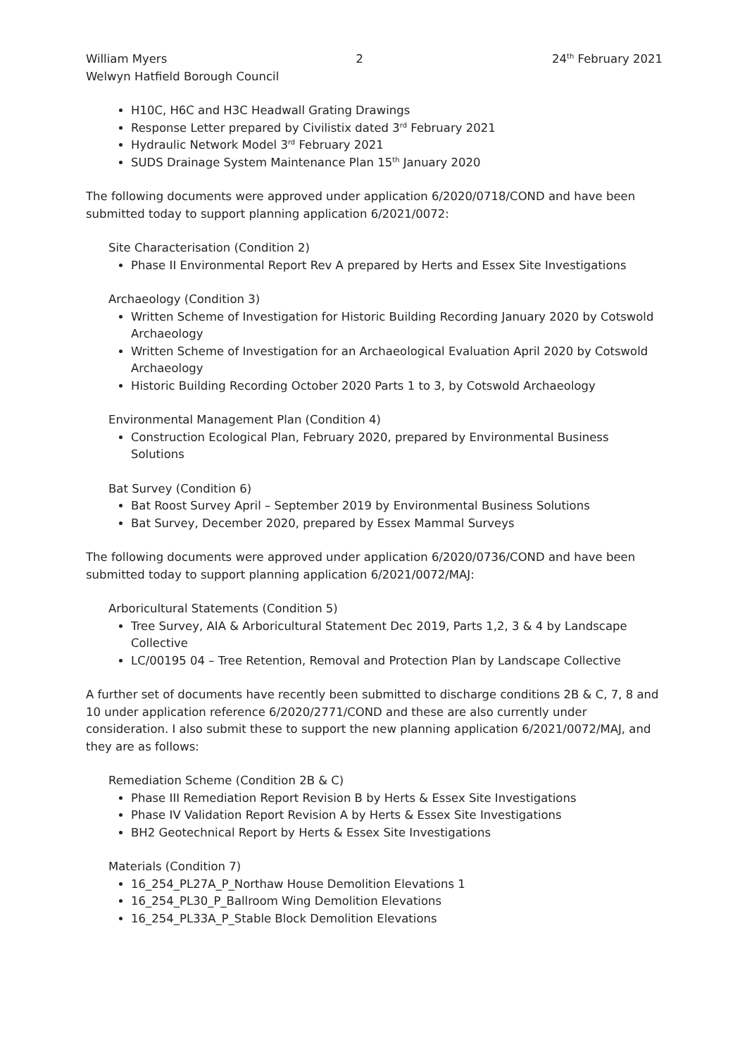William Myers 2 24<sup>th</sup> February 2021
Welwyn Hatfield Borough Council
H10C, H6C and H3C Headwall Grating Drawings
Response Letter prepared by Civilistix dated 3<sup>rd</sup> February 2021
Hydraulic Network Model 3<sup>rd</sup> February 2021
SUDS Drainage System Maintenance Plan 15<sup>th</sup> January 2020
The following documents were approved under application 6/2020/0718/COND and have been submitted today to support planning application 6/2021/0072:
Site Characterisation (Condition 2)
Phase II Environmental Report Rev A prepared by Herts and Essex Site Investigations
Archaeology (Condition 3)
Written Scheme of Investigation for Historic Building Recording January 2020 by Cotswold Archaeology
Written Scheme of Investigation for an Archaeological Evaluation April 2020 by Cotswold Archaeology
Historic Building Recording October 2020 Parts 1 to 3, by Cotswold Archaeology
Environmental Management Plan (Condition 4)
Construction Ecological Plan, February 2020, prepared by Environmental Business Solutions
Bat Survey (Condition 6)
Bat Roost Survey April – September 2019 by Environmental Business Solutions
Bat Survey, December 2020, prepared by Essex Mammal Surveys
The following documents were approved under application 6/2020/0736/COND and have been submitted today to support planning application 6/2021/0072/MAJ:
Arboricultural Statements (Condition 5)
Tree Survey, AIA & Arboricultural Statement Dec 2019, Parts 1,2, 3 & 4 by Landscape Collective
LC/00195 04 – Tree Retention, Removal and Protection Plan by Landscape Collective
A further set of documents have recently been submitted to discharge conditions 2B & C, 7, 8 and 10 under application reference 6/2020/2771/COND and these are also currently under consideration. I also submit these to support the new planning application 6/2021/0072/MAJ, and they are as follows:
Remediation Scheme (Condition 2B & C)
Phase III Remediation Report Revision B by Herts & Essex Site Investigations
Phase IV Validation Report Revision A by Herts & Essex Site Investigations
BH2 Geotechnical Report by Herts & Essex Site Investigations
Materials (Condition 7)
16_254_PL27A_P_Northaw House Demolition Elevations 1
16_254_PL30_P_Ballroom Wing Demolition Elevations
16_254_PL33A_P_Stable Block Demolition Elevations